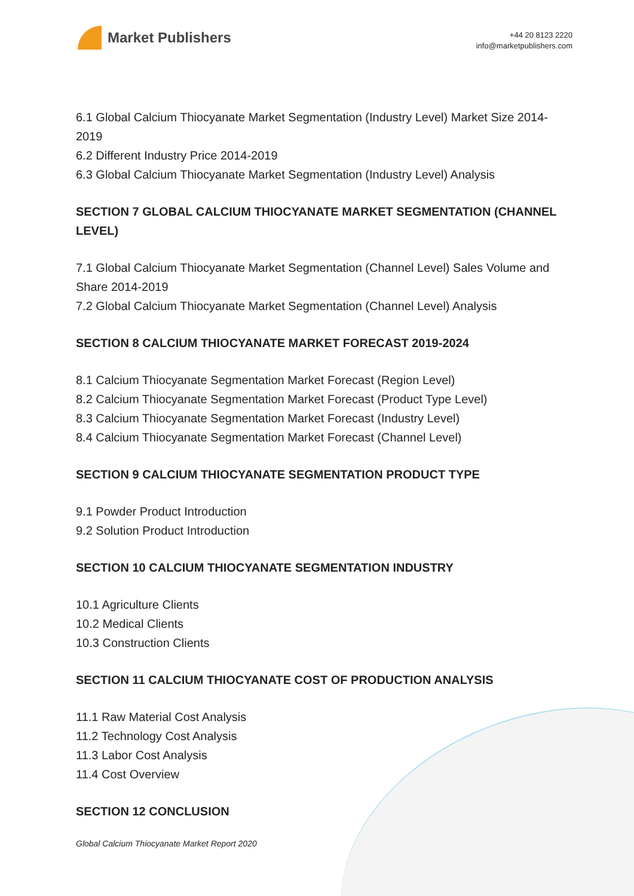Market Publishers
+44 20 8123 2220
info@marketpublishers.com
6.1 Global Calcium Thiocyanate Market Segmentation (Industry Level) Market Size 2014-2019
6.2 Different Industry Price 2014-2019
6.3 Global Calcium Thiocyanate Market Segmentation (Industry Level) Analysis
SECTION 7 GLOBAL CALCIUM THIOCYANATE MARKET SEGMENTATION (CHANNEL LEVEL)
7.1 Global Calcium Thiocyanate Market Segmentation (Channel Level) Sales Volume and Share 2014-2019
7.2 Global Calcium Thiocyanate Market Segmentation (Channel Level) Analysis
SECTION 8 CALCIUM THIOCYANATE MARKET FORECAST 2019-2024
8.1 Calcium Thiocyanate Segmentation Market Forecast (Region Level)
8.2 Calcium Thiocyanate Segmentation Market Forecast (Product Type Level)
8.3 Calcium Thiocyanate Segmentation Market Forecast (Industry Level)
8.4 Calcium Thiocyanate Segmentation Market Forecast (Channel Level)
SECTION 9 CALCIUM THIOCYANATE SEGMENTATION PRODUCT TYPE
9.1 Powder Product Introduction
9.2 Solution Product Introduction
SECTION 10 CALCIUM THIOCYANATE SEGMENTATION INDUSTRY
10.1 Agriculture Clients
10.2 Medical Clients
10.3 Construction Clients
SECTION 11 CALCIUM THIOCYANATE COST OF PRODUCTION ANALYSIS
11.1 Raw Material Cost Analysis
11.2 Technology Cost Analysis
11.3 Labor Cost Analysis
11.4 Cost Overview
SECTION 12 CONCLUSION
Global Calcium Thiocyanate Market Report 2020